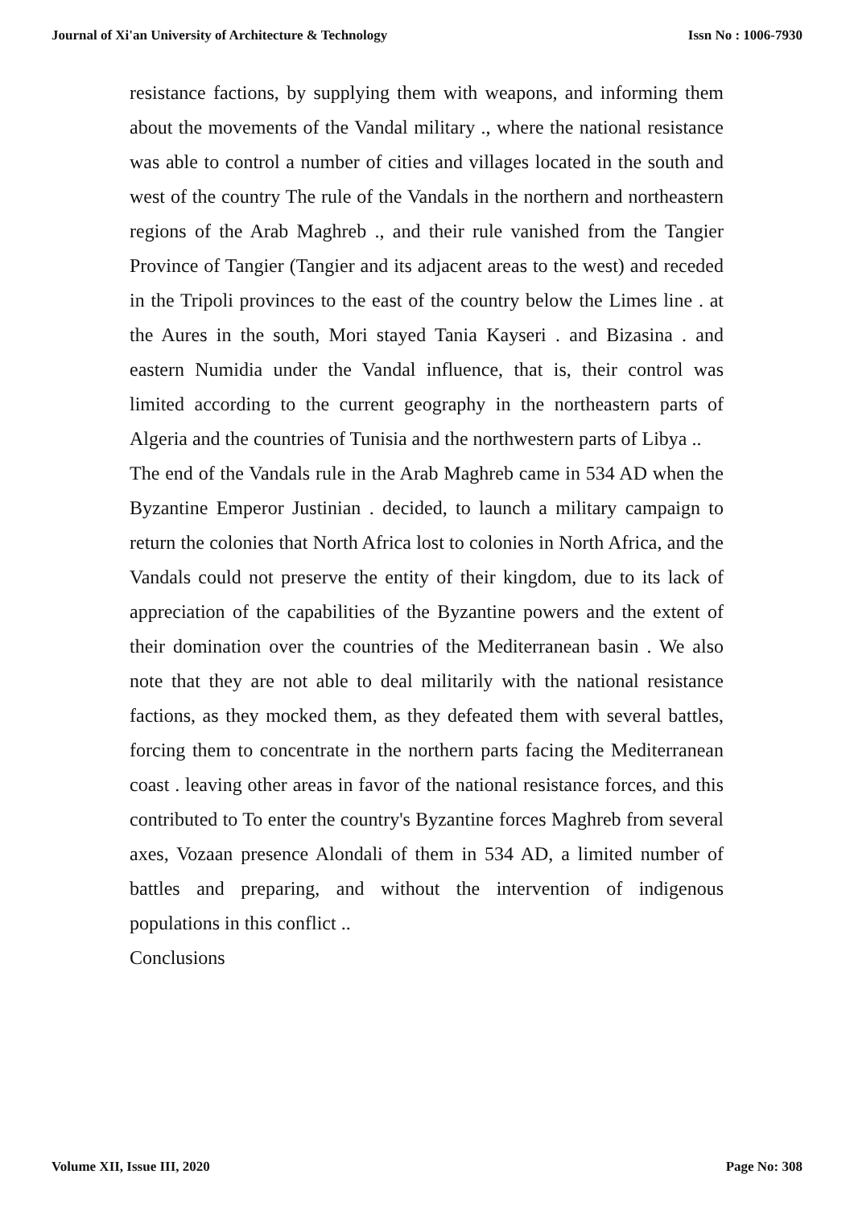Journal of Xi'an University of Architecture & Technology Issn No : 1006-7930
resistance factions, by supplying them with weapons, and informing them about the movements of the Vandal military ., where the national resistance was able to control a number of cities and villages located in the south and west of the country The rule of the Vandals in the northern and northeastern regions of the Arab Maghreb ., and their rule vanished from the Tangier Province of Tangier (Tangier and its adjacent areas to the west) and receded in the Tripoli provinces to the east of the country below the Limes line . at the Aures in the south, Mori stayed Tania Kayseri . and Bizasina . and eastern Numidia under the Vandal influence, that is, their control was limited according to the current geography in the northeastern parts of Algeria and the countries of Tunisia and the northwestern parts of Libya ..
The end of the Vandals rule in the Arab Maghreb came in 534 AD when the Byzantine Emperor Justinian . decided, to launch a military campaign to return the colonies that North Africa lost to colonies in North Africa, and the Vandals could not preserve the entity of their kingdom, due to its lack of appreciation of the capabilities of the Byzantine powers and the extent of their domination over the countries of the Mediterranean basin . We also note that they are not able to deal militarily with the national resistance factions, as they mocked them, as they defeated them with several battles, forcing them to concentrate in the northern parts facing the Mediterranean coast . leaving other areas in favor of the national resistance forces, and this contributed to To enter the country's Byzantine forces Maghreb from several axes, Vozaan presence Alondali of them in 534 AD, a limited number of battles and preparing, and without the intervention of indigenous populations in this conflict ..
Conclusions
Volume XII, Issue III, 2020 Page No: 308